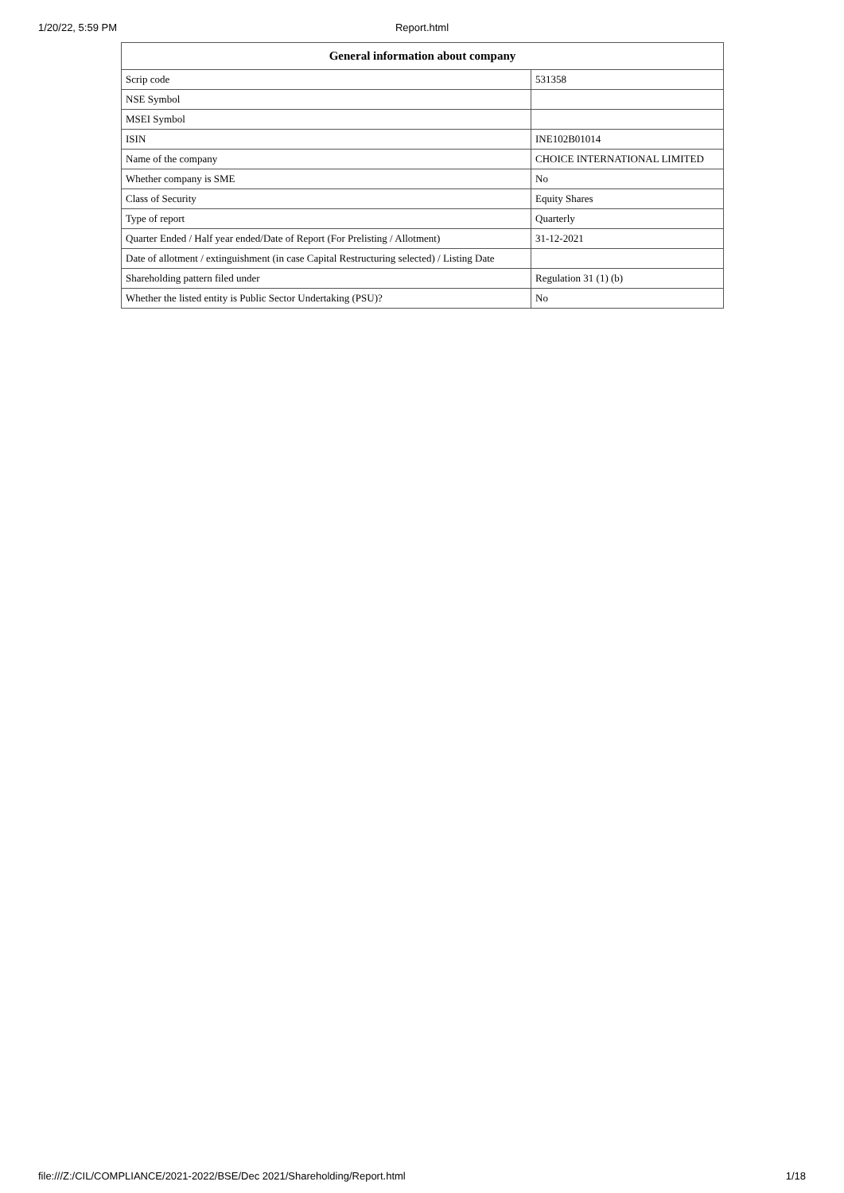1/20/22, 5:59 PM
Report.html
| General information about company | |
| --- | --- |
| Scrip code | 531358 |
| NSE Symbol | |
| MSEI Symbol | |
| ISIN | INE102B01014 |
| Name of the company | CHOICE INTERNATIONAL LIMITED |
| Whether company is SME | No |
| Class of Security | Equity Shares |
| Type of report | Quarterly |
| Quarter Ended / Half year ended/Date of Report (For Prelisting / Allotment) | 31-12-2021 |
| Date of allotment / extinguishment (in case Capital Restructuring selected) / Listing Date | |
| Shareholding pattern filed under | Regulation 31 (1) (b) |
| Whether the listed entity is Public Sector Undertaking (PSU)? | No |
file:///Z:/CIL/COMPLIANCE/2021-2022/BSE/Dec 2021/Shareholding/Report.html 1/18